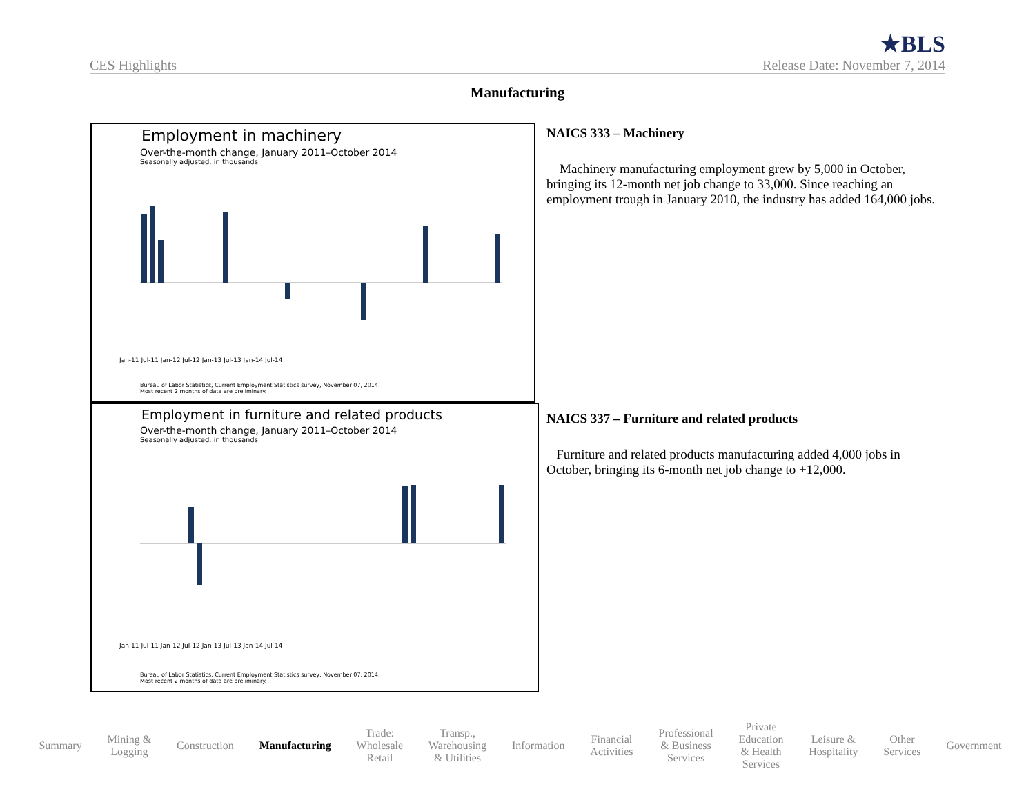CES Highlights
★BLS
Release Date: November 7, 2014
Manufacturing
Employment in machinery
Over-the-month change, January 2011–October 2014
Seasonally adjusted, in thousands
Jan-11 Jul-11 Jan-12 Jul-12 Jan-13 Jul-13 Jan-14 Jul-14
Bureau of Labor Statistics, Current Employment Statistics survey, November 07, 2014.
Most recent 2 months of data are preliminary.
Employment in furniture and related products
Over-the-month change, January 2011–October 2014
Seasonally adjusted, in thousands
Jan-11 Jul-11 Jan-12 Jul-12 Jan-13 Jul-13 Jan-14 Jul-14
Bureau of Labor Statistics, Current Employment Statistics survey, November 07, 2014.
Most recent 2 months of data are preliminary.
NAICS 333 – Machinery
Machinery manufacturing employment grew by 5,000 in October, bringing its 12-month net job change to 33,000. Since reaching an employment trough in January 2010, the industry has added 164,000 jobs.
NAICS 337 – Furniture and related products
Furniture and related products manufacturing added 4,000 jobs in October, bringing its 6-month net job change to +12,000.
Summary Mining &
Logging Construction Manufacturing Trade:
Wholesale
Retail Transp.,
Warehousing
& Utilities Information Financial
Activities Professional
& Business
Services Private
Education
& Health
Services Leisure &
Hospitality Other
Services Government